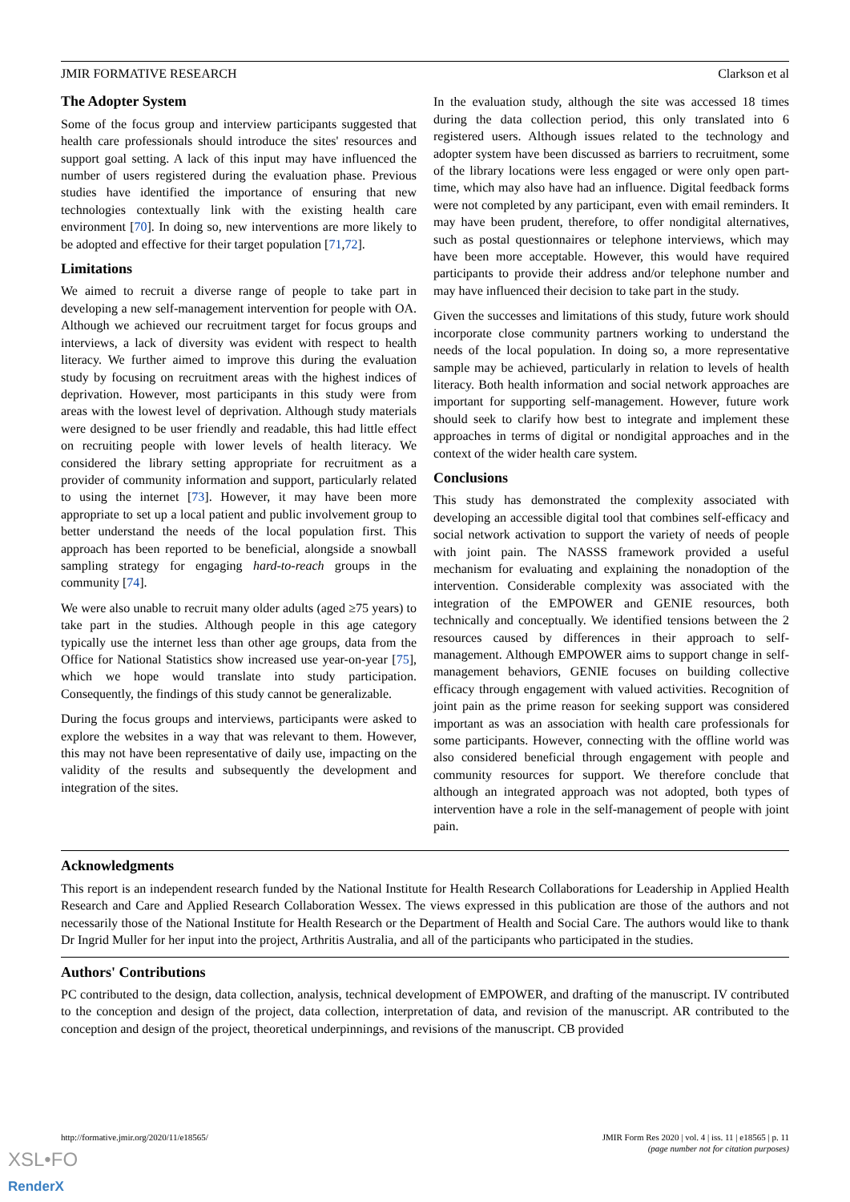JMIR FORMATIVE RESEARCH Clarkson et al
The Adopter System
Some of the focus group and interview participants suggested that health care professionals should introduce the sites' resources and support goal setting. A lack of this input may have influenced the number of users registered during the evaluation phase. Previous studies have identified the importance of ensuring that new technologies contextually link with the existing health care environment [70]. In doing so, new interventions are more likely to be adopted and effective for their target population [71,72].
Limitations
We aimed to recruit a diverse range of people to take part in developing a new self-management intervention for people with OA. Although we achieved our recruitment target for focus groups and interviews, a lack of diversity was evident with respect to health literacy. We further aimed to improve this during the evaluation study by focusing on recruitment areas with the highest indices of deprivation. However, most participants in this study were from areas with the lowest level of deprivation. Although study materials were designed to be user friendly and readable, this had little effect on recruiting people with lower levels of health literacy. We considered the library setting appropriate for recruitment as a provider of community information and support, particularly related to using the internet [73]. However, it may have been more appropriate to set up a local patient and public involvement group to better understand the needs of the local population first. This approach has been reported to be beneficial, alongside a snowball sampling strategy for engaging hard-to-reach groups in the community [74].
We were also unable to recruit many older adults (aged ≥75 years) to take part in the studies. Although people in this age category typically use the internet less than other age groups, data from the Office for National Statistics show increased use year-on-year [75], which we hope would translate into study participation. Consequently, the findings of this study cannot be generalizable.
During the focus groups and interviews, participants were asked to explore the websites in a way that was relevant to them. However, this may not have been representative of daily use, impacting on the validity of the results and subsequently the development and integration of the sites.
In the evaluation study, although the site was accessed 18 times during the data collection period, this only translated into 6 registered users. Although issues related to the technology and adopter system have been discussed as barriers to recruitment, some of the library locations were less engaged or were only open part-time, which may also have had an influence. Digital feedback forms were not completed by any participant, even with email reminders. It may have been prudent, therefore, to offer nondigital alternatives, such as postal questionnaires or telephone interviews, which may have been more acceptable. However, this would have required participants to provide their address and/or telephone number and may have influenced their decision to take part in the study.
Given the successes and limitations of this study, future work should incorporate close community partners working to understand the needs of the local population. In doing so, a more representative sample may be achieved, particularly in relation to levels of health literacy. Both health information and social network approaches are important for supporting self-management. However, future work should seek to clarify how best to integrate and implement these approaches in terms of digital or nondigital approaches and in the context of the wider health care system.
Conclusions
This study has demonstrated the complexity associated with developing an accessible digital tool that combines self-efficacy and social network activation to support the variety of needs of people with joint pain. The NASSS framework provided a useful mechanism for evaluating and explaining the nonadoption of the intervention. Considerable complexity was associated with the integration of the EMPOWER and GENIE resources, both technically and conceptually. We identified tensions between the 2 resources caused by differences in their approach to self-management. Although EMPOWER aims to support change in self-management behaviors, GENIE focuses on building collective efficacy through engagement with valued activities. Recognition of joint pain as the prime reason for seeking support was considered important as was an association with health care professionals for some participants. However, connecting with the offline world was also considered beneficial through engagement with people and community resources for support. We therefore conclude that although an integrated approach was not adopted, both types of intervention have a role in the self-management of people with joint pain.
Acknowledgments
This report is an independent research funded by the National Institute for Health Research Collaborations for Leadership in Applied Health Research and Care and Applied Research Collaboration Wessex. The views expressed in this publication are those of the authors and not necessarily those of the National Institute for Health Research or the Department of Health and Social Care. The authors would like to thank Dr Ingrid Muller for her input into the project, Arthritis Australia, and all of the participants who participated in the studies.
Authors' Contributions
PC contributed to the design, data collection, analysis, technical development of EMPOWER, and drafting of the manuscript. IV contributed to the conception and design of the project, data collection, interpretation of data, and revision of the manuscript. AR contributed to the conception and design of the project, theoretical underpinnings, and revisions of the manuscript. CB provided
http://formative.jmir.org/2020/11/e18565/ JMIR Form Res 2020 | vol. 4 | iss. 11 | e18565 | p. 11
(page number not for citation purposes)
XSL•FO
RenderX